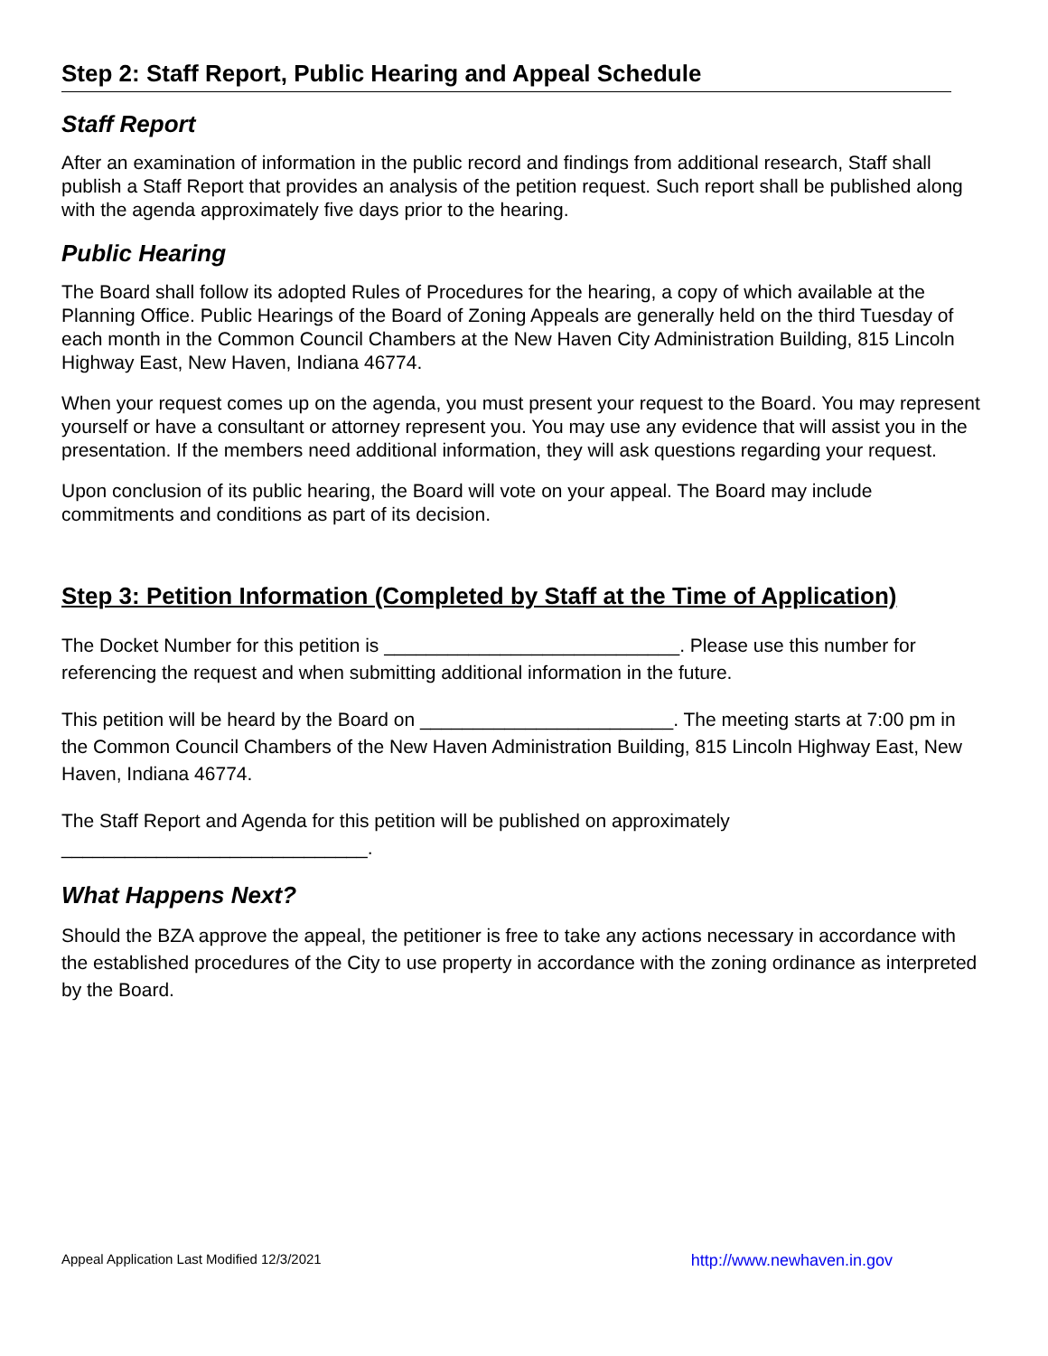Step 2: Staff Report, Public Hearing and Appeal Schedule
Staff Report
After an examination of information in the public record and findings from additional research, Staff shall publish a Staff Report that provides an analysis of the petition request. Such report shall be published along with the agenda approximately five days prior to the hearing.
Public Hearing
The Board shall follow its adopted Rules of Procedures for the hearing, a copy of which available at the Planning Office. Public Hearings of the Board of Zoning Appeals are generally held on the third Tuesday of each month in the Common Council Chambers at the New Haven City Administration Building, 815 Lincoln Highway East, New Haven, Indiana 46774.
When your request comes up on the agenda, you must present your request to the Board. You may represent yourself or have a consultant or attorney represent you. You may use any evidence that will assist you in the presentation. If the members need additional information, they will ask questions regarding your request.
Upon conclusion of its public hearing, the Board will vote on your appeal. The Board may include commitments and conditions as part of its decision.
Step 3: Petition Information (Completed by Staff at the Time of Application)
The Docket Number for this petition is ____________________________. Please use this number for referencing the request and when submitting additional information in the future.
This petition will be heard by the Board on ________________________. The meeting starts at 7:00 pm in the Common Council Chambers of the New Haven Administration Building, 815 Lincoln Highway East, New Haven, Indiana 46774.
The Staff Report and Agenda for this petition will be published on approximately _____________________________.
What Happens Next?
Should the BZA approve the appeal, the petitioner is free to take any actions necessary in accordance with the established procedures of the City to use property in accordance with the zoning ordinance as interpreted by the Board.
Appeal Application Last Modified 12/3/2021 http://www.newhaven.in.gov